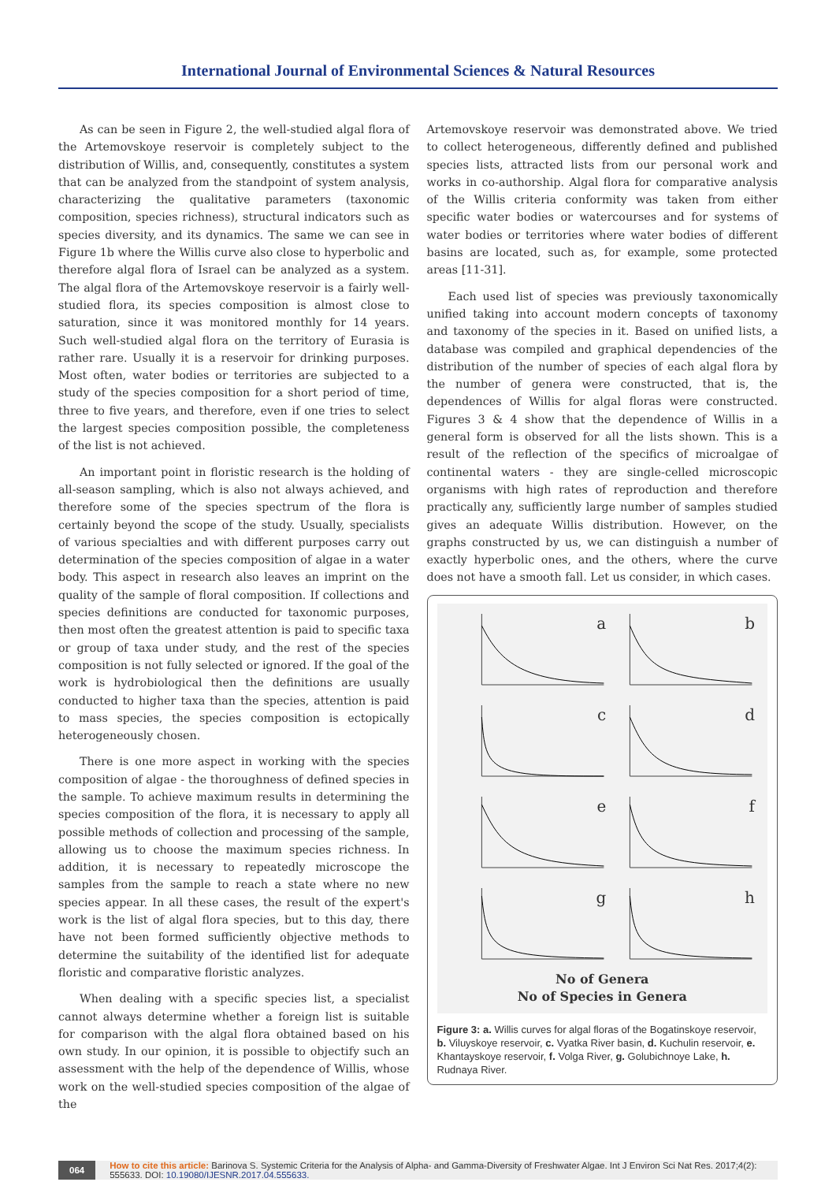International Journal of Environmental Sciences & Natural Resources
As can be seen in Figure 2, the well-studied algal flora of the Artemovskoye reservoir is completely subject to the distribution of Willis, and, consequently, constitutes a system that can be analyzed from the standpoint of system analysis, characterizing the qualitative parameters (taxonomic composition, species richness), structural indicators such as species diversity, and its dynamics. The same we can see in Figure 1b where the Willis curve also close to hyperbolic and therefore algal flora of Israel can be analyzed as a system. The algal flora of the Artemovskoye reservoir is a fairly well-studied flora, its species composition is almost close to saturation, since it was monitored monthly for 14 years. Such well-studied algal flora on the territory of Eurasia is rather rare. Usually it is a reservoir for drinking purposes. Most often, water bodies or territories are subjected to a study of the species composition for a short period of time, three to five years, and therefore, even if one tries to select the largest species composition possible, the completeness of the list is not achieved.
An important point in floristic research is the holding of all-season sampling, which is also not always achieved, and therefore some of the species spectrum of the flora is certainly beyond the scope of the study. Usually, specialists of various specialties and with different purposes carry out determination of the species composition of algae in a water body. This aspect in research also leaves an imprint on the quality of the sample of floral composition. If collections and species definitions are conducted for taxonomic purposes, then most often the greatest attention is paid to specific taxa or group of taxa under study, and the rest of the species composition is not fully selected or ignored. If the goal of the work is hydrobiological then the definitions are usually conducted to higher taxa than the species, attention is paid to mass species, the species composition is ectopically heterogeneously chosen.
There is one more aspect in working with the species composition of algae - the thoroughness of defined species in the sample. To achieve maximum results in determining the species composition of the flora, it is necessary to apply all possible methods of collection and processing of the sample, allowing us to choose the maximum species richness. In addition, it is necessary to repeatedly microscope the samples from the sample to reach a state where no new species appear. In all these cases, the result of the expert's work is the list of algal flora species, but to this day, there have not been formed sufficiently objective methods to determine the suitability of the identified list for adequate floristic and comparative floristic analyzes.
When dealing with a specific species list, a specialist cannot always determine whether a foreign list is suitable for comparison with the algal flora obtained based on his own study. In our opinion, it is possible to objectify such an assessment with the help of the dependence of Willis, whose work on the well-studied species composition of the algae of the
Artemovskoye reservoir was demonstrated above. We tried to collect heterogeneous, differently defined and published species lists, attracted lists from our personal work and works in co-authorship. Algal flora for comparative analysis of the Willis criteria conformity was taken from either specific water bodies or watercourses and for systems of water bodies or territories where water bodies of different basins are located, such as, for example, some protected areas [11-31].
Each used list of species was previously taxonomically unified taking into account modern concepts of taxonomy and taxonomy of the species in it. Based on unified lists, a database was compiled and graphical dependencies of the distribution of the number of species of each algal flora by the number of genera were constructed, that is, the dependences of Willis for algal floras were constructed. Figures 3 & 4 show that the dependence of Willis in a general form is observed for all the lists shown. This is a result of the reflection of the specifics of microalgae of continental waters - they are single-celled microscopic organisms with high rates of reproduction and therefore practically any, sufficiently large number of samples studied gives an adequate Willis distribution. However, on the graphs constructed by us, we can distinguish a number of exactly hyperbolic ones, and the others, where the curve does not have a smooth fall. Let us consider, in which cases.
a
b
c
d
e
f
g
h
No of Genera
No of Species in Genera
Figure 3: a. Willis curves for algal floras of the Bogatinskoye reservoir, b. Viluyskoye reservoir, c. Vyatka River basin, d. Kuchulin reservoir, e. Khantayskoye reservoir, f. Volga River, g. Golubichnoye Lake, h. Rudnaya River.
064 How to cite this article: Barinova S. Systemic Criteria for the Analysis of Alpha- and Gamma-Diversity of Freshwater Algae. Int J Environ Sci Nat Res. 2017;4(2): 555633. DOI: 10.19080/IJESNR.2017.04.555633.